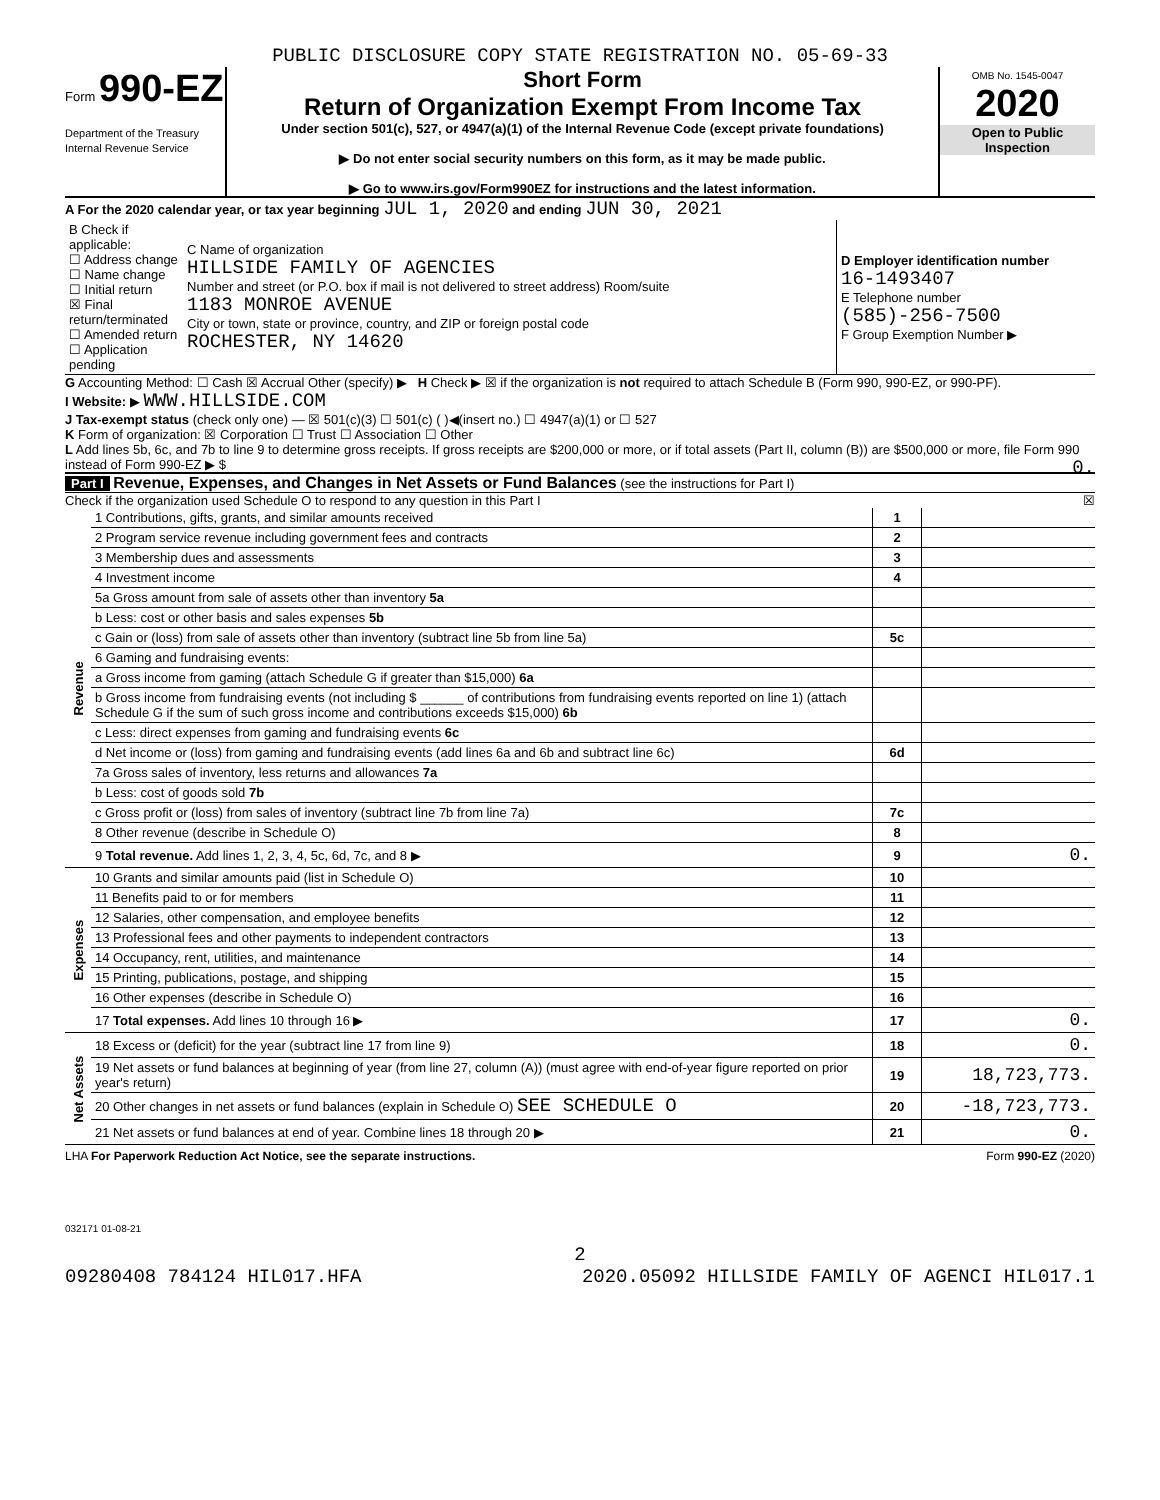PUBLIC DISCLOSURE COPY STATE REGISTRATION NO. 05-69-33
Form 990-EZ
Department of the Treasury
Internal Revenue Service
Short Form
Return of Organization Exempt From Income Tax
Under section 501(c), 527, or 4947(a)(1) of the Internal Revenue Code (except private foundations)
▶ Do not enter social security numbers on this form, as it may be made public.
▶ Go to www.irs.gov/Form990EZ for instructions and the latest information.
OMB No. 1545-0047
2020
Open to Public Inspection
A For the 2020 calendar year, or tax year beginning JUL 1, 2020 and ending JUN 30, 2021
| B Check if applicable: ☐ Address change ☐ Name change ☐ Initial return ☒ Final return/terminated ☐ Amended return ☐ Application pending | C Name of organization HILLSIDE FAMILY OF AGENCIES Number and street (or P.O. box if mail is not delivered to street address) Room/suite 1183 MONROE AVENUE City or town, state or province, country, and ZIP or foreign postal code ROCHESTER, NY 14620 | D Employer identification number 16-1493407 E Telephone number (585)-256-7500 F Group Exemption Number ▶ |
G Accounting Method: ☐ Cash ☒ Accrual Other (specify) ▶ H Check ▶ ☒ if the organization is not required to attach Schedule B (Form 990, 990-EZ, or 990-PF).
I Website: ▶ WWW.HILLSIDE.COM
J Tax-exempt status (check only one) — ☒ 501(c)(3) ☐ 501(c) ( )◀(insert no.) ☐ 4947(a)(1) or ☐ 527
K Form of organization: ☒ Corporation ☐ Trust ☐ Association ☐ Other
L Add lines 5b, 6c, and 7b to line 9 to determine gross receipts. If gross receipts are $200,000 or more, or if total assets (Part II, column (B)) are $500,000 or more, file Form 990 instead of Form 990-EZ ▶ $ 0.
Part I Revenue, Expenses, and Changes in Net Assets or Fund Balances (see the instructions for Part I)
Check if the organization used Schedule O to respond to any question in this Part I ☒
| Revenue | 1 Contributions, gifts, grants, and similar amounts received | 1 | |
| | 2 Program service revenue including government fees and contracts | 2 | |
| | 3 Membership dues and assessments | 3 | |
| | 4 Investment income | 4 | |
| | 5a Gross amount from sale of assets other than inventory 5a | | |
| | b Less: cost or other basis and sales expenses 5b | | |
| | c Gain or (loss) from sale of assets other than inventory (subtract line 5b from line 5a) | 5c | |
| | 6 Gaming and fundraising events: | | |
| | a Gross income from gaming (attach Schedule G if greater than $15,000) 6a | | |
| | b Gross income from fundraising events (not including $ ______ of contributions from fundraising events reported on line 1) (attach Schedule G if the sum of such gross income and contributions exceeds $15,000) 6b | | |
| | c Less: direct expenses from gaming and fundraising events 6c | | |
| | d Net income or (loss) from gaming and fundraising events (add lines 6a and 6b and subtract line 6c) | 6d | |
| | 7a Gross sales of inventory, less returns and allowances 7a | | |
| | b Less: cost of goods sold 7b | | |
| | c Gross profit or (loss) from sales of inventory (subtract line 7b from line 7a) | 7c | |
| | 8 Other revenue (describe in Schedule O) | 8 | |
| | 9 Total revenue. Add lines 1, 2, 3, 4, 5c, 6d, 7c, and 8 ▶ | 9 | 0. |
| Expenses | 10 Grants and similar amounts paid (list in Schedule O) | 10 | |
| | 11 Benefits paid to or for members | 11 | |
| | 12 Salaries, other compensation, and employee benefits | 12 | |
| | 13 Professional fees and other payments to independent contractors | 13 | |
| | 14 Occupancy, rent, utilities, and maintenance | 14 | |
| | 15 Printing, publications, postage, and shipping | 15 | |
| | 16 Other expenses (describe in Schedule O) | 16 | |
| | 17 Total expenses. Add lines 10 through 16 ▶ | 17 | 0. |
| Net Assets | 18 Excess or (deficit) for the year (subtract line 17 from line 9) | 18 | 0. |
| | 19 Net assets or fund balances at beginning of year (from line 27, column (A)) (must agree with end-of-year figure reported on prior year's return) | 19 | 18,723,773. |
| | 20 Other changes in net assets or fund balances (explain in Schedule O) SEE SCHEDULE O | 20 | -18,723,773. |
| | 21 Net assets or fund balances at end of year. Combine lines 18 through 20 ▶ | 21 | 0. |
LHA For Paperwork Reduction Act Notice, see the separate instructions. Form 990-EZ (2020)
032171 01-08-21
2
09280408 784124 HIL017.HFA 2020.05092 HILLSIDE FAMILY OF AGENCI HIL017.1